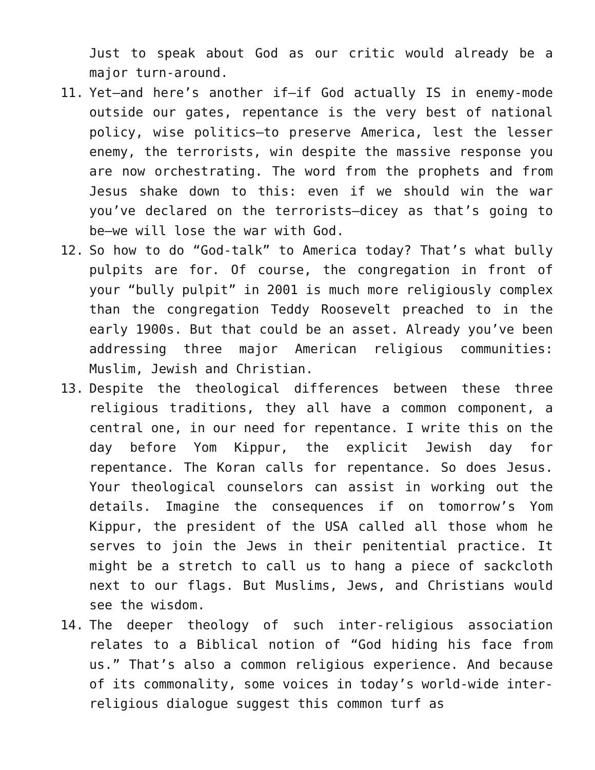Just to speak about God as our critic would already be a major turn-around.
11. Yet—and here’s another if—if God actually IS in enemy-mode outside our gates, repentance is the very best of national policy, wise politics—to preserve America, lest the lesser enemy, the terrorists, win despite the massive response you are now orchestrating. The word from the prophets and from Jesus shake down to this: even if we should win the war you’ve declared on the terrorists—dicey as that’s going to be—we will lose the war with God.
12. So how to do “God-talk” to America today? That’s what bully pulpits are for. Of course, the congregation in front of your “bully pulpit” in 2001 is much more religiously complex than the congregation Teddy Roosevelt preached to in the early 1900s. But that could be an asset. Already you’ve been addressing three major American religious communities: Muslim, Jewish and Christian.
13. Despite the theological differences between these three religious traditions, they all have a common component, a central one, in our need for repentance. I write this on the day before Yom Kippur, the explicit Jewish day for repentance. The Koran calls for repentance. So does Jesus. Your theological counselors can assist in working out the details. Imagine the consequences if on tomorrow’s Yom Kippur, the president of the USA called all those whom he serves to join the Jews in their penitential practice. It might be a stretch to call us to hang a piece of sackcloth next to our flags. But Muslims, Jews, and Christians would see the wisdom.
14. The deeper theology of such inter-religious association relates to a Biblical notion of “God hiding his face from us.” That’s also a common religious experience. And because of its commonality, some voices in today’s world-wide inter-religious dialogue suggest this common turf as